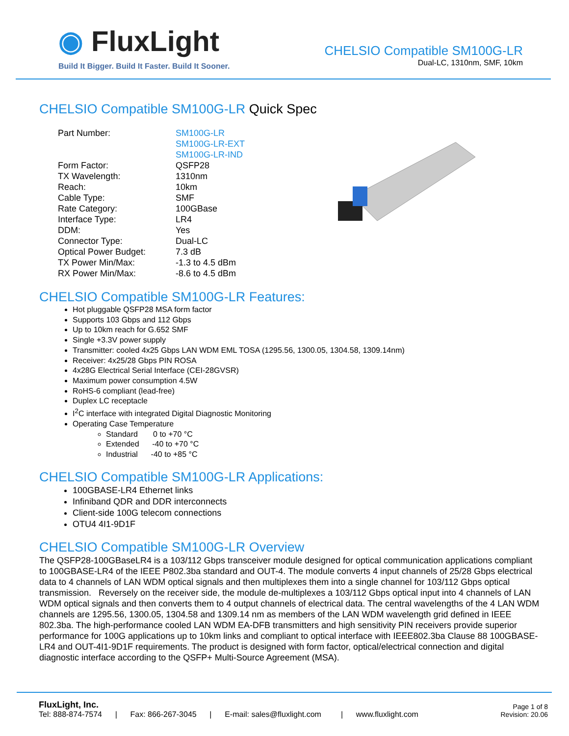◉ FluxLight
Build It Bigger. Build It Faster. Build It Sooner.
CHELSIO Compatible SM100G-LR
Dual-LC, 1310nm, SMF, 10km
CHELSIO Compatible SM100G-LR Quick Spec
| Part Number: | SM100G-LR SM100G-LR-EXT SM100G-LR-IND |
| Form Factor: | QSFP28 |
| TX Wavelength: | 1310nm |
| Reach: | 10km |
| Cable Type: | SMF |
| Rate Category: | 100GBase |
| Interface Type: | LR4 |
| DDM: | Yes |
| Connector Type: | Dual-LC |
| Optical Power Budget: | 7.3 dB |
| TX Power Min/Max: | -1.3 to 4.5 dBm |
| RX Power Min/Max: | -8.6 to 4.5 dBm |
CHELSIO Compatible SM100G-LR Features:
Hot pluggable QSFP28 MSA form factor
Supports 103 Gbps and 112 Gbps
Up to 10km reach for G.652 SMF
Single +3.3V power supply
Transmitter: cooled 4x25 Gbps LAN WDM EML TOSA (1295.56, 1300.05, 1304.58, 1309.14nm)
Receiver: 4x25/28 Gbps PIN ROSA
4x28G Electrical Serial Interface (CEI-28GVSR)
Maximum power consumption 4.5W
RoHS-6 compliant (lead-free)
Duplex LC receptacle
I<sup>2</sup>C interface with integrated Digital Diagnostic Monitoring
Operating Case Temperature
Standard 0 to +70 °C
Extended -40 to +70 °C
Industrial -40 to +85 °C
CHELSIO Compatible SM100G-LR Applications:
100GBASE-LR4 Ethernet links
Infiniband QDR and DDR interconnects
Client-side 100G telecom connections
OTU4 4I1-9D1F
CHELSIO Compatible SM100G-LR Overview
The QSFP28-100GBaseLR4 is a 103/112 Gbps transceiver module designed for optical communication applications compliant to 100GBASE-LR4 of the IEEE P802.3ba standard and OUT-4. The module converts 4 input channels of 25/28 Gbps electrical data to 4 channels of LAN WDM optical signals and then multiplexes them into a single channel for 103/112 Gbps optical transmission. Reversely on the receiver side, the module de-multiplexes a 103/112 Gbps optical input into 4 channels of LAN WDM optical signals and then converts them to 4 output channels of electrical data. The central wavelengths of the 4 LAN WDM channels are 1295.56, 1300.05, 1304.58 and 1309.14 nm as members of the LAN WDM wavelength grid defined in IEEE 802.3ba. The high-performance cooled LAN WDM EA-DFB transmitters and high sensitivity PIN receivers provide superior performance for 100G applications up to 10km links and compliant to optical interface with IEEE802.3ba Clause 88 100GBASE-LR4 and OUT-4I1-9D1F requirements. The product is designed with form factor, optical/electrical connection and digital diagnostic interface according to the QSFP+ Multi-Source Agreement (MSA).
FluxLight, Inc.
Tel: 888-874-7574 | Fax: 866-267-3045 | E-mail: sales@fluxlight.com | www.fluxlight.com
Page 1 of 8
Revision: 20.06